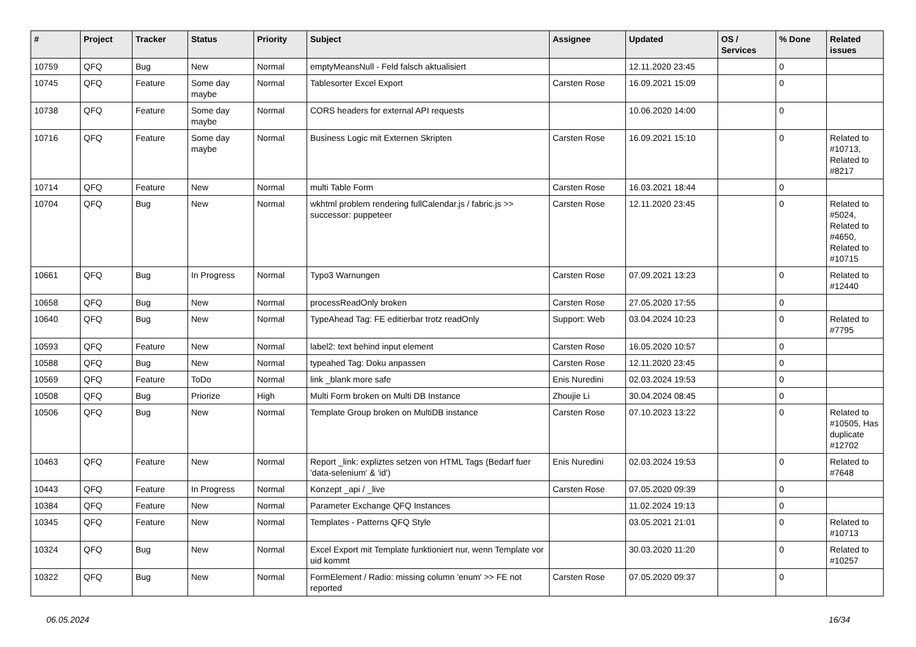| # | Project | Tracker | Status | Priority | Subject | Assignee | Updated | OS / Services | % Done | Related issues |
| --- | --- | --- | --- | --- | --- | --- | --- | --- | --- | --- |
| 10759 | QFQ | Bug | New | Normal | emptyMeansNull - Feld falsch aktualisiert | | 12.11.2020 23:45 | | 0 | |
| 10745 | QFQ | Feature | Some day maybe | Normal | Tablesorter Excel Export | Carsten Rose | 16.09.2021 15:09 | | 0 | |
| 10738 | QFQ | Feature | Some day maybe | Normal | CORS headers for external API requests | | 10.06.2020 14:00 | | 0 | |
| 10716 | QFQ | Feature | Some day maybe | Normal | Business Logic mit Externen Skripten | Carsten Rose | 16.09.2021 15:10 | | 0 | Related to #10713, Related to #8217 |
| 10714 | QFQ | Feature | New | Normal | multi Table Form | Carsten Rose | 16.03.2021 18:44 | | 0 | |
| 10704 | QFQ | Bug | New | Normal | wkhtml problem rendering fullCalendar.js / fabric.js >> successor: puppeteer | Carsten Rose | 12.11.2020 23:45 | | 0 | Related to #5024, Related to #4650, Related to #10715 |
| 10661 | QFQ | Bug | In Progress | Normal | Typo3 Warnungen | Carsten Rose | 07.09.2021 13:23 | | 0 | Related to #12440 |
| 10658 | QFQ | Bug | New | Normal | processReadOnly broken | Carsten Rose | 27.05.2020 17:55 | | 0 | |
| 10640 | QFQ | Bug | New | Normal | TypeAhead Tag: FE editierbar trotz readOnly | Support: Web | 03.04.2024 10:23 | | 0 | Related to #7795 |
| 10593 | QFQ | Feature | New | Normal | label2: text behind input element | Carsten Rose | 16.05.2020 10:57 | | 0 | |
| 10588 | QFQ | Bug | New | Normal | typeahed Tag: Doku anpassen | Carsten Rose | 12.11.2020 23:45 | | 0 | |
| 10569 | QFQ | Feature | ToDo | Normal | link _blank more safe | Enis Nuredini | 02.03.2024 19:53 | | 0 | |
| 10508 | QFQ | Bug | Priorize | High | Multi Form broken on Multi DB Instance | Zhoujie Li | 30.04.2024 08:45 | | 0 | |
| 10506 | QFQ | Bug | New | Normal | Template Group broken on MultiDB instance | Carsten Rose | 07.10.2023 13:22 | | 0 | Related to #10505, Has duplicate #12702 |
| 10463 | QFQ | Feature | New | Normal | Report _link: expliztes setzen von HTML Tags (Bedarf fuer 'data-selenium' & 'id') | Enis Nuredini | 02.03.2024 19:53 | | 0 | Related to #7648 |
| 10443 | QFQ | Feature | In Progress | Normal | Konzept _api / _live | Carsten Rose | 07.05.2020 09:39 | | 0 | |
| 10384 | QFQ | Feature | New | Normal | Parameter Exchange QFQ Instances | | 11.02.2024 19:13 | | 0 | |
| 10345 | QFQ | Feature | New | Normal | Templates - Patterns QFQ Style | | 03.05.2021 21:01 | | 0 | Related to #10713 |
| 10324 | QFQ | Bug | New | Normal | Excel Export mit Template funktioniert nur, wenn Template vor uid kommt | | 30.03.2020 11:20 | | 0 | Related to #10257 |
| 10322 | QFQ | Bug | New | Normal | FormElement / Radio: missing column 'enum' >> FE not reported | Carsten Rose | 07.05.2020 09:37 | | 0 | |
06.05.2024 16/34